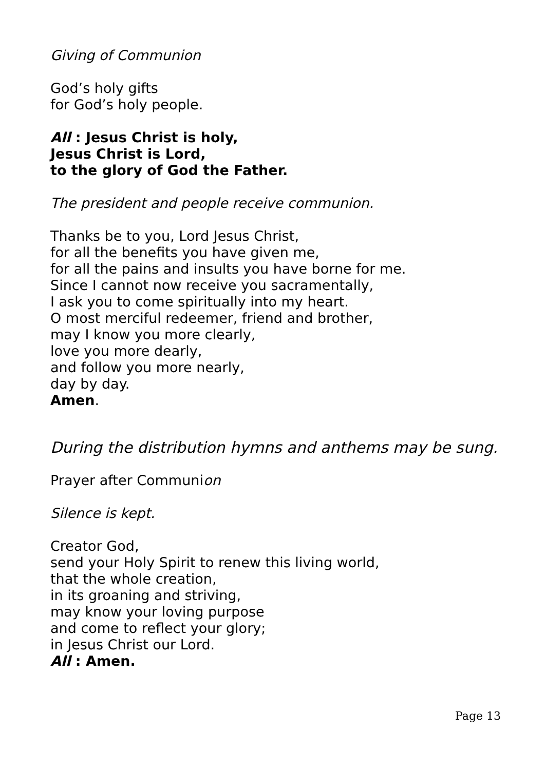Giving of Communion
God’s holy gifts
for God’s holy people.
All : Jesus Christ is holy,
Jesus Christ is Lord,
to the glory of God the Father.
The president and people receive communion.
Thanks be to you, Lord Jesus Christ,
for all the benefits you have given me,
for all the pains and insults you have borne for me.
Since I cannot now receive you sacramentally,
I ask you to come spiritually into my heart.
O most merciful redeemer, friend and brother,
may I know you more clearly,
love you more dearly,
and follow you more nearly,
day by day.
Amen.
During the distribution hymns and anthems may be sung.
Prayer after Communion
Silence is kept.
Creator God,
send your Holy Spirit to renew this living world,
that the whole creation,
in its groaning and striving,
may know your loving purpose
and come to reflect your glory;
in Jesus Christ our Lord.
All : Amen.
Page 13